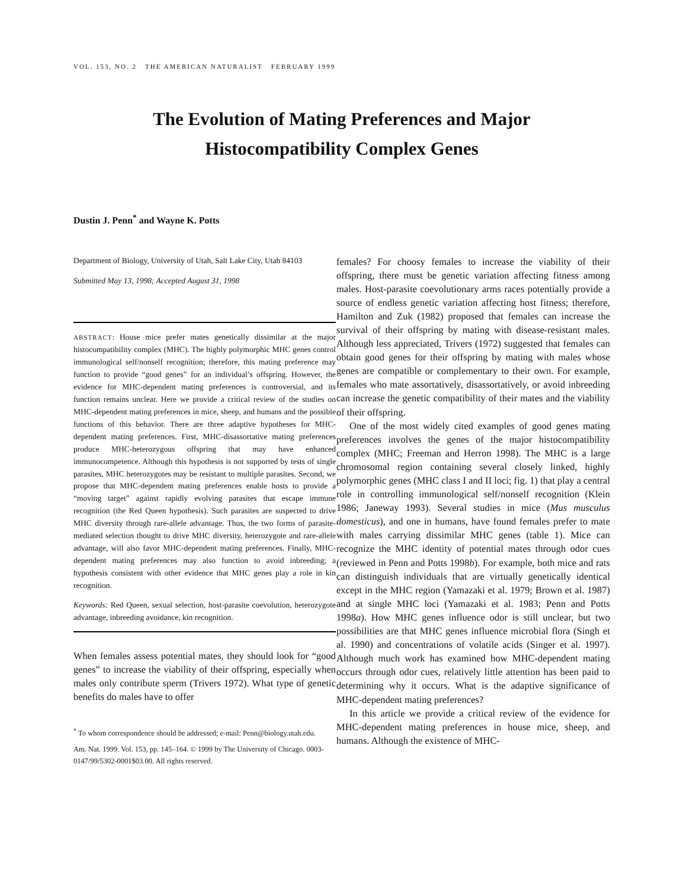VOL. 153, NO. 2 THE AMERICAN NATURALIST FEBRUARY 1999
The Evolution of Mating Preferences and Major
Histocompatibility Complex Genes
Dustin J. Penn<sup>*</sup> and Wayne K. Potts
Department of Biology, University of Utah, Salt Lake City, Utah 84103
Submitted May 13, 1998; Accepted August 31, 1998
ABSTRACT: House mice prefer mates genetically dissimilar at the major histocompatibility complex (MHC). The highly polymorphic MHC genes control immunological self/nonself recognition; therefore, this mating preference may function to provide “good genes” for an individual’s offspring. However, the evidence for MHC-dependent mating preferences is controversial, and its function remains unclear. Here we provide a critical review of the studies on MHC-dependent mating preferences in mice, sheep, and humans and the possible functions of this behavior. There are three adaptive hypotheses for MHC-dependent mating preferences. First, MHC-disassortative mating preferences produce MHC-heterozygous offspring that may have enhanced immunocompetence. Although this hypothesis is not supported by tests of single parasites, MHC heterozygotes may be resistant to multiple parasites. Second, we propose that MHC-dependent mating preferences enable hosts to provide a “moving target” against rapidly evolving parasites that escape immune recognition (the Red Queen hypothesis). Such parasites are suspected to drive MHC diversity through rare-allele advantage. Thus, the two forms of parasite-mediated selection thought to drive MHC diversity, heterozygote and rare-allele advantage, will also favor MHC-dependent mating preferences. Finally, MHC-dependent mating preferences may also function to avoid inbreeding; a hypothesis consistent with other evidence that MHC genes play a role in kin recognition.
Keywords: Red Queen, sexual selection, host-parasite coevolution, heterozygote advantage, inbreeding avoidance, kin recognition.
When females assess potential mates, they should look for “good genes” to increase the viability of their offspring, especially when males only contribute sperm (Trivers 1972). What type of genetic benefits do males have to offer
<sup>*</sup> To whom correspondence should be addressed; e-mail: Penn@biology.utah.edu.
Am. Nat. 1999. Vol. 153, pp. 145–164. © 1999 by The University of Chicago. 0003-0147/99/5302-0001$03.00. All rights reserved.
females? For choosy females to increase the viability of their offspring, there must be genetic variation affecting fitness among males. Host-parasite coevolutionary arms races potentially provide a source of endless genetic variation affecting host fitness; therefore, Hamilton and Zuk (1982) proposed that females can increase the survival of their offspring by mating with disease-resistant males. Although less appreciated, Trivers (1972) suggested that females can obtain good genes for their offspring by mating with males whose genes are compatible or complementary to their own. For example, females who mate assortatively, disassortatively, or avoid inbreeding can increase the genetic compatibility of their mates and the viability of their offspring.
One of the most widely cited examples of good genes mating preferences involves the genes of the major histocompatibility complex (MHC; Freeman and Herron 1998). The MHC is a large chromosomal region containing several closely linked, highly polymorphic genes (MHC class I and II loci; fig. 1) that play a central role in controlling immunological self/nonself recognition (Klein 1986; Janeway 1993). Several studies in mice (Mus musculus domesticus), and one in humans, have found females prefer to mate with males carrying dissimilar MHC genes (table 1). Mice can recognize the MHC identity of potential mates through odor cues (reviewed in Penn and Potts 1998b). For example, both mice and rats can distinguish individuals that are virtually genetically identical except in the MHC region (Yamazaki et al. 1979; Brown et al. 1987) and at single MHC loci (Yamazaki et al. 1983; Penn and Potts 1998a). How MHC genes influence odor is still unclear, but two possibilities are that MHC genes influence microbial flora (Singh et al. 1990) and concentrations of volatile acids (Singer et al. 1997). Although much work has examined how MHC-dependent mating occurs through odor cues, relatively little attention has been paid to determining why it occurs. What is the adaptive significance of MHC-dependent mating preferences?
In this article we provide a critical review of the evidence for MHC-dependent mating preferences in house mice, sheep, and humans. Although the existence of MHC-